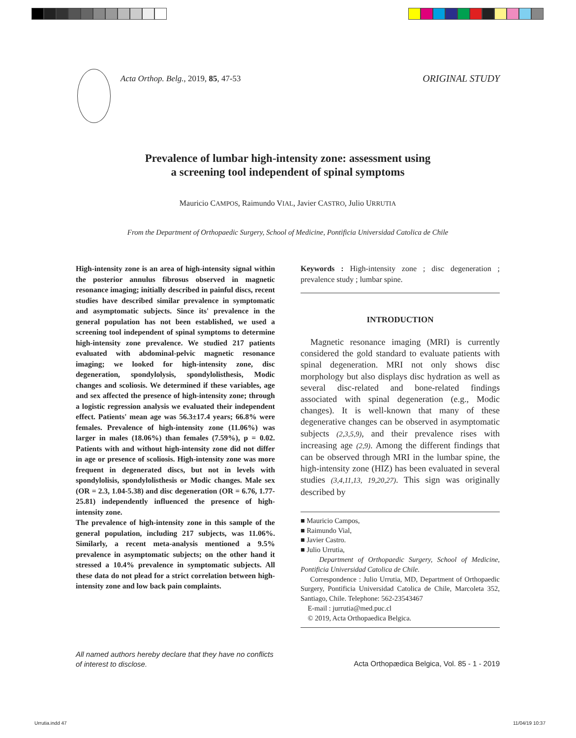Acta Orthop. Belg., 2019, 85, 47-53
ORIGINAL STUDY
Prevalence of lumbar high-intensity zone: assessment using
a screening tool independent of spinal symptoms
Mauricio CAMPOS, Raimundo VIAL, Javier CASTRO, Julio URRUTIA
From the Department of Orthopaedic Surgery, School of Medicine, Pontificia Universidad Catolica de Chile
High-intensity zone is an area of high-intensity signal within the posterior annulus fibrosus observed in magnetic resonance imaging; initially described in painful discs, recent studies have described similar prevalence in symptomatic and asymptomatic subjects. Since its' prevalence in the general population has not been established, we used a screening tool independent of spinal symptoms to determine high-intensity zone prevalence. We studied 217 patients evaluated with abdominal-pelvic magnetic resonance imaging; we looked for high-intensity zone, disc degeneration, spondylolysis, spondylolisthesis, Modic changes and scoliosis. We determined if these variables, age and sex affected the presence of high-intensity zone; through a logistic regression analysis we evaluated their independent effect. Patients' mean age was 56.3±17.4 years; 66.8% were females. Prevalence of high-intensity zone (11.06%) was larger in males (18.06%) than females (7.59%), p = 0.02. Patients with and without high-intensity zone did not differ in age or presence of scoliosis. High-intensity zone was more frequent in degenerated discs, but not in levels with spondylolisis, spondylolisthesis or Modic changes. Male sex (OR = 2.3, 1.04-5.38) and disc degeneration (OR = 6.76, 1.77-25.81) independently influenced the presence of high-intensity zone.
The prevalence of high-intensity zone in this sample of the general population, including 217 subjects, was 11.06%. Similarly, a recent meta-analysis mentioned a 9.5% prevalence in asymptomatic subjects; on the other hand it stressed a 10.4% prevalence in symptomatic subjects. All these data do not plead for a strict correlation between high-intensity zone and low back pain complaints.
Keywords : High-intensity zone ; disc degeneration ; prevalence study ; lumbar spine.
INTRODUCTION
Magnetic resonance imaging (MRI) is currently considered the gold standard to evaluate patients with spinal degeneration. MRI not only shows disc morphology but also displays disc hydration as well as several disc-related and bone-related findings associated with spinal degeneration (e.g., Modic changes). It is well-known that many of these degenerative changes can be observed in asymptomatic subjects (2,3,5,9), and their prevalence rises with increasing age (2,9). Among the different findings that can be observed through MRI in the lumbar spine, the high-intensity zone (HIZ) has been evaluated in several studies (3,4,11,13, 19,20,27). This sign was originally described by
■ Mauricio Campos,
■ Raimundo Vial,
■ Javier Castro.
■ Julio Urrutia,
Department of Orthopaedic Surgery, School of Medicine, Pontificia Universidad Catolica de Chile.
Correspondence : Julio Urrutia, MD, Department of Orthopaedic Surgery, Pontificia Universidad Catolica de Chile, Marcoleta 352, Santiago, Chile. Telephone: 562-23543467
E-mail : jurrutia@med.puc.cl
© 2019, Acta Orthopaedica Belgica.
All named authors hereby declare that they have no conflicts
of interest to disclose.
Acta Orthopædica Belgica, Vol. 85 - 1 - 2019
Urrutia.indd 47 11/04/19 10:37